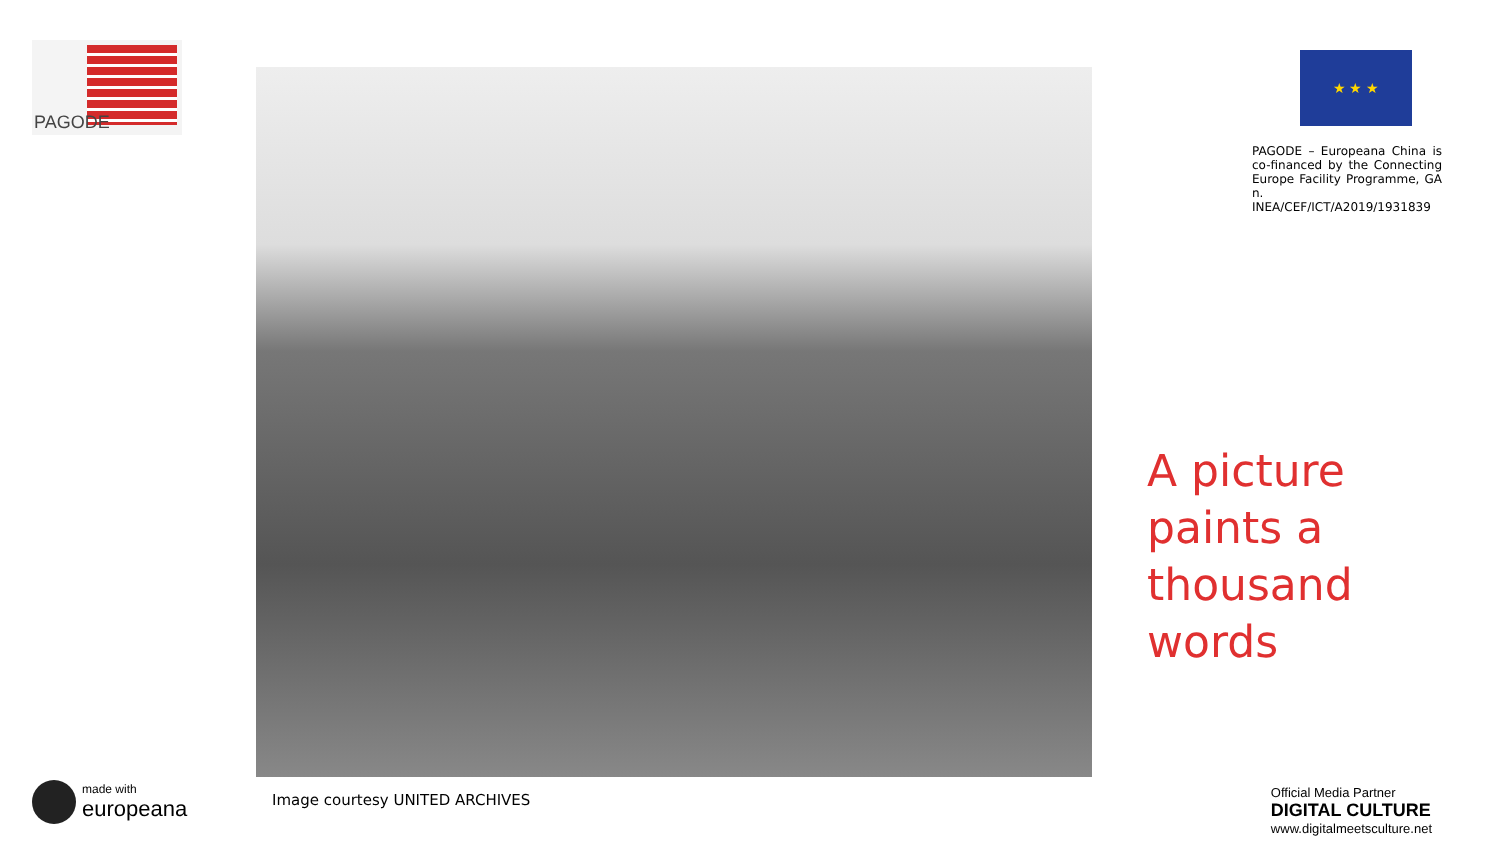PAGODE
made with
europeana
Image courtesy UNITED ARCHIVES
★ ★ ★
PAGODE – Europeana China is co-financed by the Connecting Europe Facility Programme, GA n. INEA/CEF/ICT/A2019/1931839
A picture
paints a
thousand
words
Official Media Partner
DIGITAL CULTURE
www.digitalmeetsculture.net